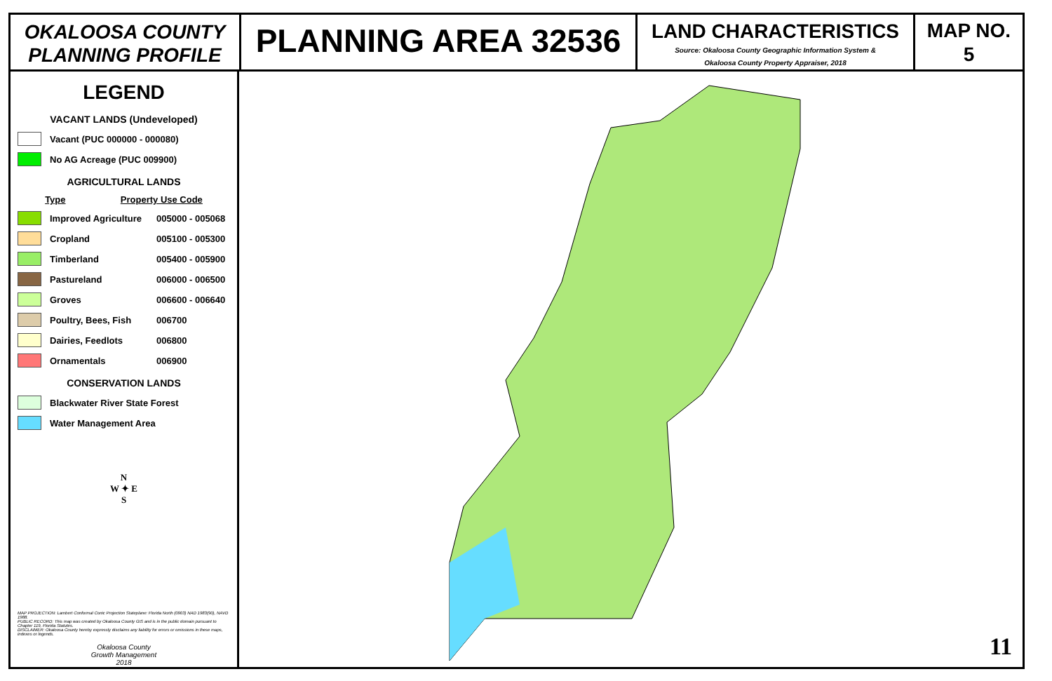OKALOOSA COUNTY
PLANNING PROFILE
PLANNING AREA 32536
LAND CHARACTERISTICS
Source: Okaloosa County Geographic Information System &
Okaloosa County Property Appraiser, 2018
MAP NO.
5
LEGEND
VACANT LANDS (Undeveloped)
Vacant (PUC 000000 - 000080)
No AG Acreage (PUC 009900)
AGRICULTURAL LANDS
Type Property Use Code
Improved Agriculture 005000 - 005068
Cropland 005100 - 005300
Timberland 005400 - 005900
Pastureland 006000 - 006500
Groves 006600 - 006640
Poultry, Bees, Fish 006700
Dairies, Feedlots 006800
Ornamentals 006900
CONSERVATION LANDS
Blackwater River State Forest
Water Management Area
N
W ✦ E
S
MAP PROJECTION: Lambert Conformal Conic Projection Stateplane: Florida North (0903) NAD 1983(90), NAVD 1988.
PUBLIC RECORD: This map was created by Okaloosa County GIS and is in the public domain pursuant to Chapter 119, Florida Statutes.
DISCLAIMER: Okaloosa County hereby expressly disclaims any liability for errors or omissions in these maps, indexes or legends.
Okaloosa County
Growth Management
2018
11